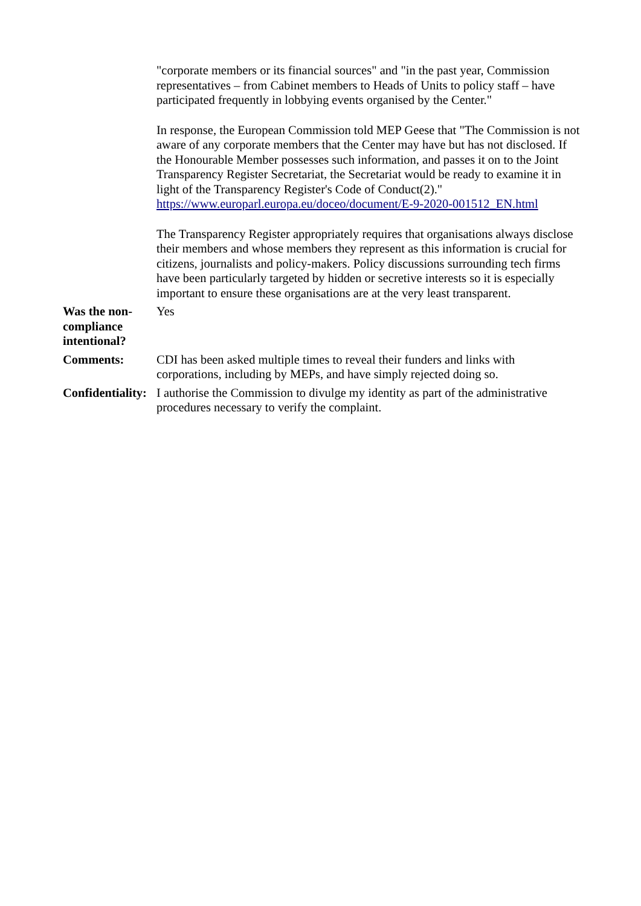| | "corporate members or its financial sources" and "in the past year, Commission representatives – from Cabinet members to Heads of Units to policy staff – have participated frequently in lobbying events organised by the Center." In response, the European Commission told MEP Geese that "The Commission is not aware of any corporate members that the Center may have but has not disclosed. If the Honourable Member possesses such information, and passes it on to the Joint Transparency Register Secretariat, the Secretariat would be ready to examine it in light of the Transparency Register's Code of Conduct(2)." https://www.europarl.europa.eu/doceo/document/E-9-2020-001512_EN.html The Transparency Register appropriately requires that organisations always disclose their members and whose members they represent as this information is crucial for citizens, journalists and policy-makers. Policy discussions surrounding tech firms have been particularly targeted by hidden or secretive interests so it is especially important to ensure these organisations are at the very least transparent. |
| Was the non-compliance intentional? | Yes |
| Comments: | CDI has been asked multiple times to reveal their funders and links with corporations, including by MEPs, and have simply rejected doing so. |
| Confidentiality: | I authorise the Commission to divulge my identity as part of the administrative procedures necessary to verify the complaint. |